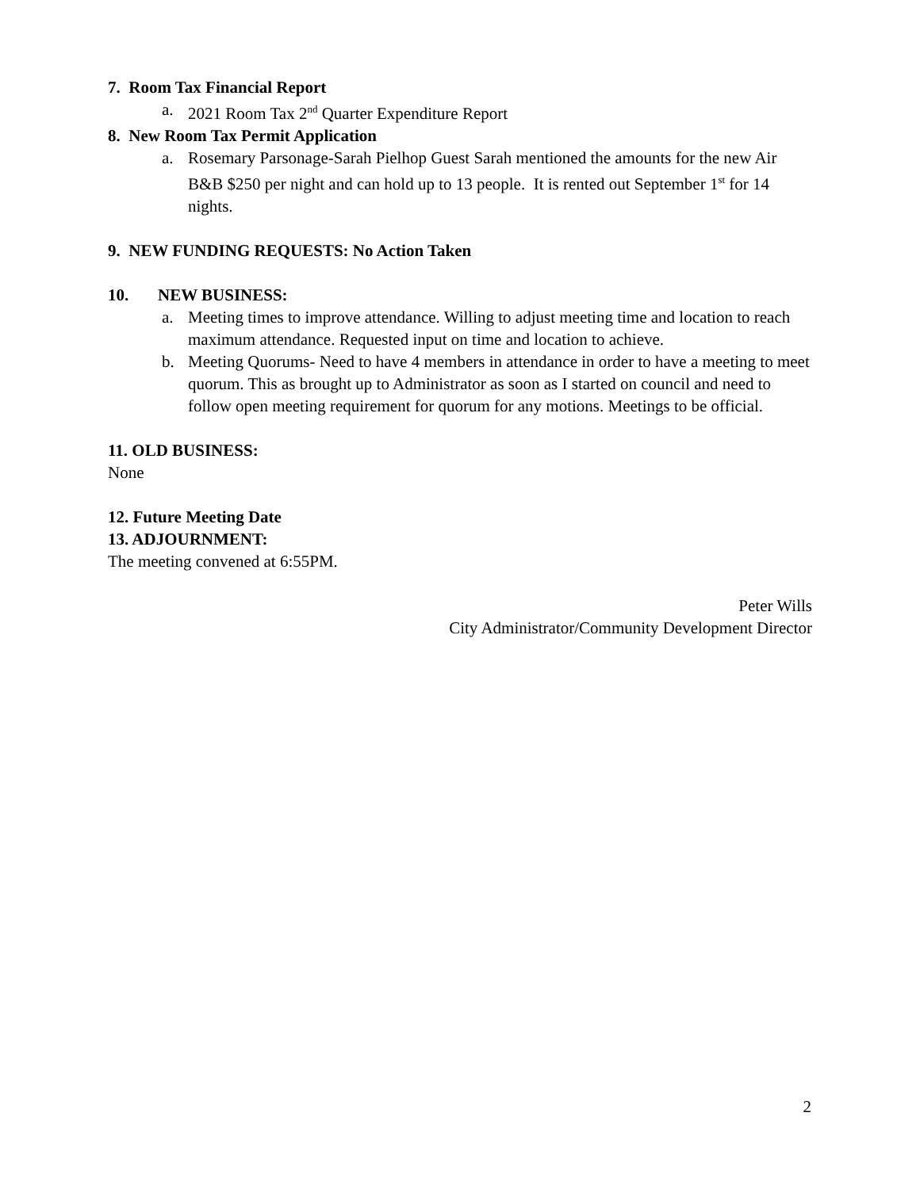7. Room Tax Financial Report
a. 2021 Room Tax 2<sup>nd</sup> Quarter Expenditure Report
8. New Room Tax Permit Application
a. Rosemary Parsonage-Sarah Pielhop Guest Sarah mentioned the amounts for the new Air B&B $250 per night and can hold up to 13 people. It is rented out September 1<sup>st</sup> for 14 nights.
9. NEW FUNDING REQUESTS: No Action Taken
10. NEW BUSINESS:
a. Meeting times to improve attendance. Willing to adjust meeting time and location to reach maximum attendance. Requested input on time and location to achieve.
b. Meeting Quorums- Need to have 4 members in attendance in order to have a meeting to meet quorum. This as brought up to Administrator as soon as I started on council and need to follow open meeting requirement for quorum for any motions. Meetings to be official.
11. OLD BUSINESS:
None
12. Future Meeting Date
13. ADJOURNMENT:
The meeting convened at 6:55PM.
Peter Wills
City Administrator/Community Development Director
2